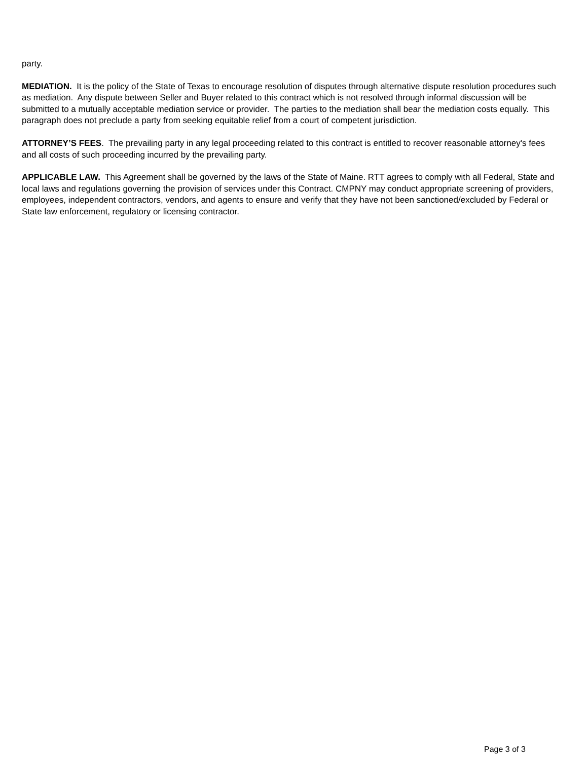party.
MEDIATION. It is the policy of the State of Texas to encourage resolution of disputes through alternative dispute resolution procedures such as mediation. Any dispute between Seller and Buyer related to this contract which is not resolved through informal discussion will be submitted to a mutually acceptable mediation service or provider. The parties to the mediation shall bear the mediation costs equally. This paragraph does not preclude a party from seeking equitable relief from a court of competent jurisdiction.
ATTORNEY’S FEES. The prevailing party in any legal proceeding related to this contract is entitled to recover reasonable attorney's fees and all costs of such proceeding incurred by the prevailing party.
APPLICABLE LAW. This Agreement shall be governed by the laws of the State of Maine. RTT agrees to comply with all Federal, State and local laws and regulations governing the provision of services under this Contract. CMPNY may conduct appropriate screening of providers, employees, independent contractors, vendors, and agents to ensure and verify that they have not been sanctioned/excluded by Federal or State law enforcement, regulatory or licensing contractor.
Page 3 of 3